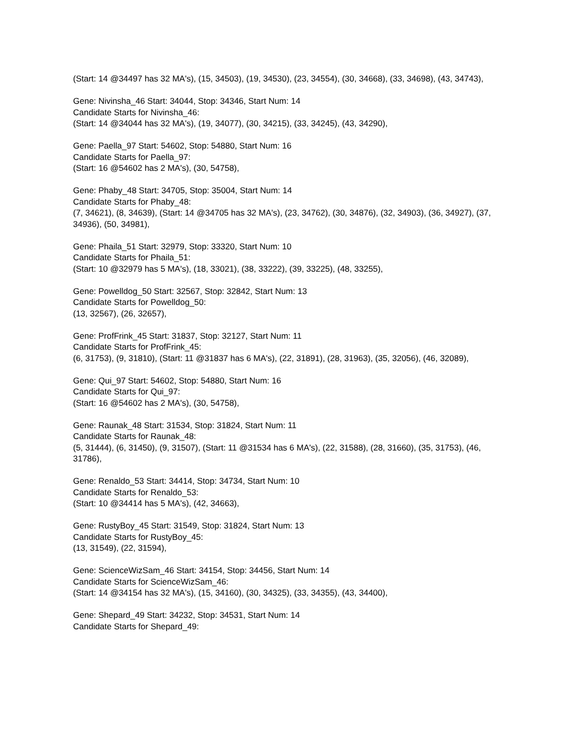(Start: 14 @34497 has 32 MA's), (15, 34503), (19, 34530), (23, 34554), (30, 34668), (33, 34698), (43, 34743),
Gene: Nivinsha_46 Start: 34044, Stop: 34346, Start Num: 14
Candidate Starts for Nivinsha_46:
(Start: 14 @34044 has 32 MA's), (19, 34077), (30, 34215), (33, 34245), (43, 34290),
Gene: Paella_97 Start: 54602, Stop: 54880, Start Num: 16
Candidate Starts for Paella_97:
(Start: 16 @54602 has 2 MA's), (30, 54758),
Gene: Phaby_48 Start: 34705, Stop: 35004, Start Num: 14
Candidate Starts for Phaby_48:
(7, 34621), (8, 34639), (Start: 14 @34705 has 32 MA's), (23, 34762), (30, 34876), (32, 34903), (36, 34927), (37, 34936), (50, 34981),
Gene: Phaila_51 Start: 32979, Stop: 33320, Start Num: 10
Candidate Starts for Phaila_51:
(Start: 10 @32979 has 5 MA's), (18, 33021), (38, 33222), (39, 33225), (48, 33255),
Gene: Powelldog_50 Start: 32567, Stop: 32842, Start Num: 13
Candidate Starts for Powelldog_50:
(13, 32567), (26, 32657),
Gene: ProfFrink_45 Start: 31837, Stop: 32127, Start Num: 11
Candidate Starts for ProfFrink_45:
(6, 31753), (9, 31810), (Start: 11 @31837 has 6 MA's), (22, 31891), (28, 31963), (35, 32056), (46, 32089),
Gene: Qui_97 Start: 54602, Stop: 54880, Start Num: 16
Candidate Starts for Qui_97:
(Start: 16 @54602 has 2 MA's), (30, 54758),
Gene: Raunak_48 Start: 31534, Stop: 31824, Start Num: 11
Candidate Starts for Raunak_48:
(5, 31444), (6, 31450), (9, 31507), (Start: 11 @31534 has 6 MA's), (22, 31588), (28, 31660), (35, 31753), (46, 31786),
Gene: Renaldo_53 Start: 34414, Stop: 34734, Start Num: 10
Candidate Starts for Renaldo_53:
(Start: 10 @34414 has 5 MA's), (42, 34663),
Gene: RustyBoy_45 Start: 31549, Stop: 31824, Start Num: 13
Candidate Starts for RustyBoy_45:
(13, 31549), (22, 31594),
Gene: ScienceWizSam_46 Start: 34154, Stop: 34456, Start Num: 14
Candidate Starts for ScienceWizSam_46:
(Start: 14 @34154 has 32 MA's), (15, 34160), (30, 34325), (33, 34355), (43, 34400),
Gene: Shepard_49 Start: 34232, Stop: 34531, Start Num: 14
Candidate Starts for Shepard_49: